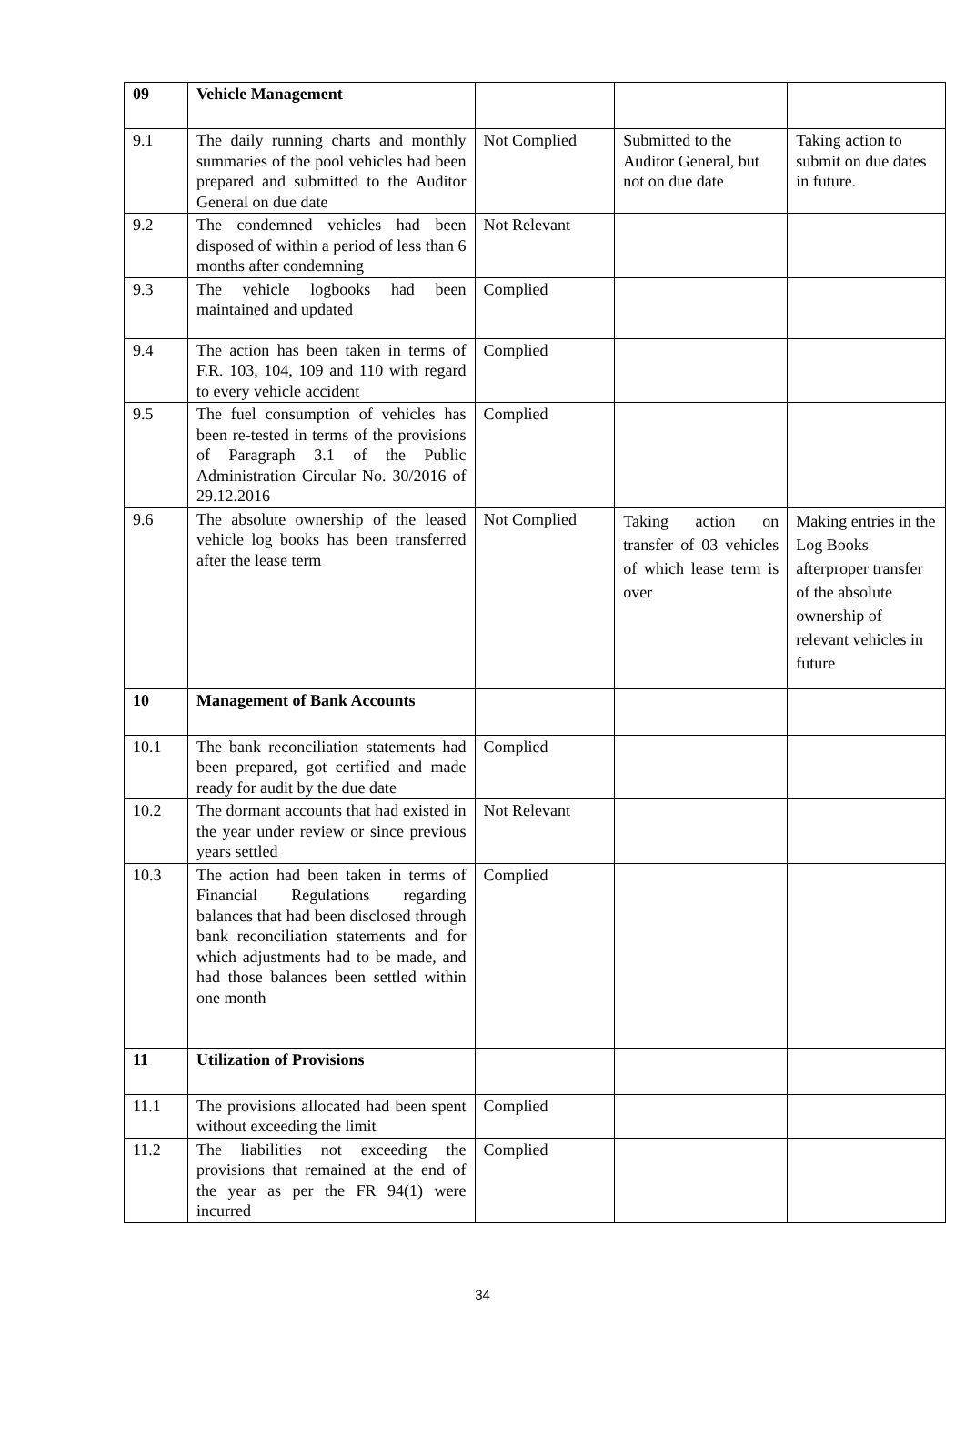| 09 | Vehicle Management | | | |
| 9.1 | The daily running charts and monthly summaries of the pool vehicles had been prepared and submitted to the Auditor General on due date | Not Complied | Submitted to the Auditor General, but not on due date | Taking action to submit on due dates in future. |
| 9.2 | The condemned vehicles had been disposed of within a period of less than 6 months after condemning | Not Relevant | | |
| 9.3 | The vehicle logbooks had been maintained and updated | Complied | | |
| 9.4 | The action has been taken in terms of F.R. 103, 104, 109 and 110 with regard to every vehicle accident | Complied | | |
| 9.5 | The fuel consumption of vehicles has been re-tested in terms of the provisions of Paragraph 3.1 of the Public Administration Circular No. 30/2016 of 29.12.2016 | Complied | | |
| 9.6 | The absolute ownership of the leased vehicle log books has been transferred after the lease term | Not Complied | Taking action on transfer of 03 vehicles of which lease term is over | Making entries in the Log Books afterproper transfer of the absolute ownership of relevant vehicles in future |
| 10 | Management of Bank Accounts | | | |
| 10.1 | The bank reconciliation statements had been prepared, got certified and made ready for audit by the due date | Complied | | |
| 10.2 | The dormant accounts that had existed in the year under review or since previous years settled | Not Relevant | | |
| 10.3 | The action had been taken in terms of Financial Regulations regarding balances that had been disclosed through bank reconciliation statements and for which adjustments had to be made, and had those balances been settled within one month | Complied | | |
| 11 | Utilization of Provisions | | | |
| 11.1 | The provisions allocated had been spent without exceeding the limit | Complied | | |
| 11.2 | The liabilities not exceeding the provisions that remained at the end of the year as per the FR 94(1) were incurred | Complied | | |
34